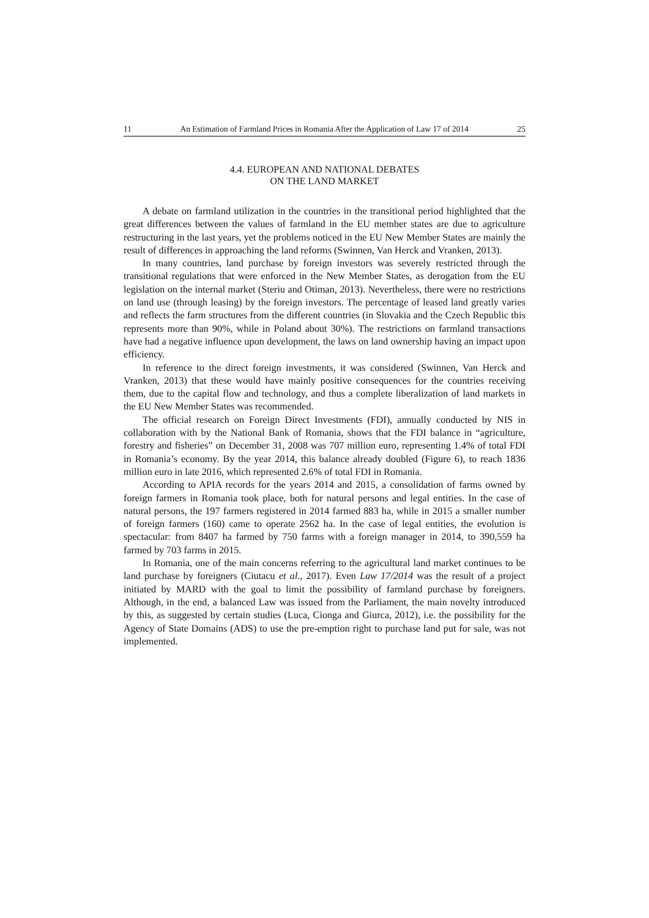11 An Estimation of Farmland Prices in Romania After the Application of Law 17 of 2014 25
4.4. EUROPEAN AND NATIONAL DEBATES
ON THE LAND MARKET
A debate on farmland utilization in the countries in the transitional period highlighted that the great differences between the values of farmland in the EU member states are due to agriculture restructuring in the last years, yet the problems noticed in the EU New Member States are mainly the result of differences in approaching the land reforms (Swinnen, Van Herck and Vranken, 2013).
In many countries, land purchase by foreign investors was severely restricted through the transitional regulations that were enforced in the New Member States, as derogation from the EU legislation on the internal market (Steriu and Otiman, 2013). Nevertheless, there were no restrictions on land use (through leasing) by the foreign investors. The percentage of leased land greatly varies and reflects the farm structures from the different countries (in Slovakia and the Czech Republic this represents more than 90%, while in Poland about 30%). The restrictions on farmland transactions have had a negative influence upon development, the laws on land ownership having an impact upon efficiency.
In reference to the direct foreign investments, it was considered (Swinnen, Van Herck and Vranken, 2013) that these would have mainly positive consequences for the countries receiving them, due to the capital flow and technology, and thus a complete liberalization of land markets in the EU New Member States was recommended.
The official research on Foreign Direct Investments (FDI), annually conducted by NIS in collaboration with by the National Bank of Romania, shows that the FDI balance in “agriculture, forestry and fisheries” on December 31, 2008 was 707 million euro, representing 1.4% of total FDI in Romania’s economy. By the year 2014, this balance already doubled (Figure 6), to reach 1836 million euro in late 2016, which represented 2.6% of total FDI in Romania.
According to APIA records for the years 2014 and 2015, a consolidation of farms owned by foreign farmers in Romania took place, both for natural persons and legal entities. In the case of natural persons, the 197 farmers registered in 2014 farmed 883 ha, while in 2015 a smaller number of foreign farmers (160) came to operate 2562 ha. In the case of legal entities, the evolution is spectacular: from 8407 ha farmed by 750 farms with a foreign manager in 2014, to 390,559 ha farmed by 703 farms in 2015.
In Romania, one of the main concerns referring to the agricultural land market continues to be land purchase by foreigners (Ciutacu et al., 2017). Even Law 17/2014 was the result of a project initiated by MARD with the goal to limit the possibility of farmland purchase by foreigners. Although, in the end, a balanced Law was issued from the Parliament, the main novelty introduced by this, as suggested by certain studies (Luca, Cionga and Giurca, 2012), i.e. the possibility for the Agency of State Domains (ADS) to use the pre-emption right to purchase land put for sale, was not implemented.